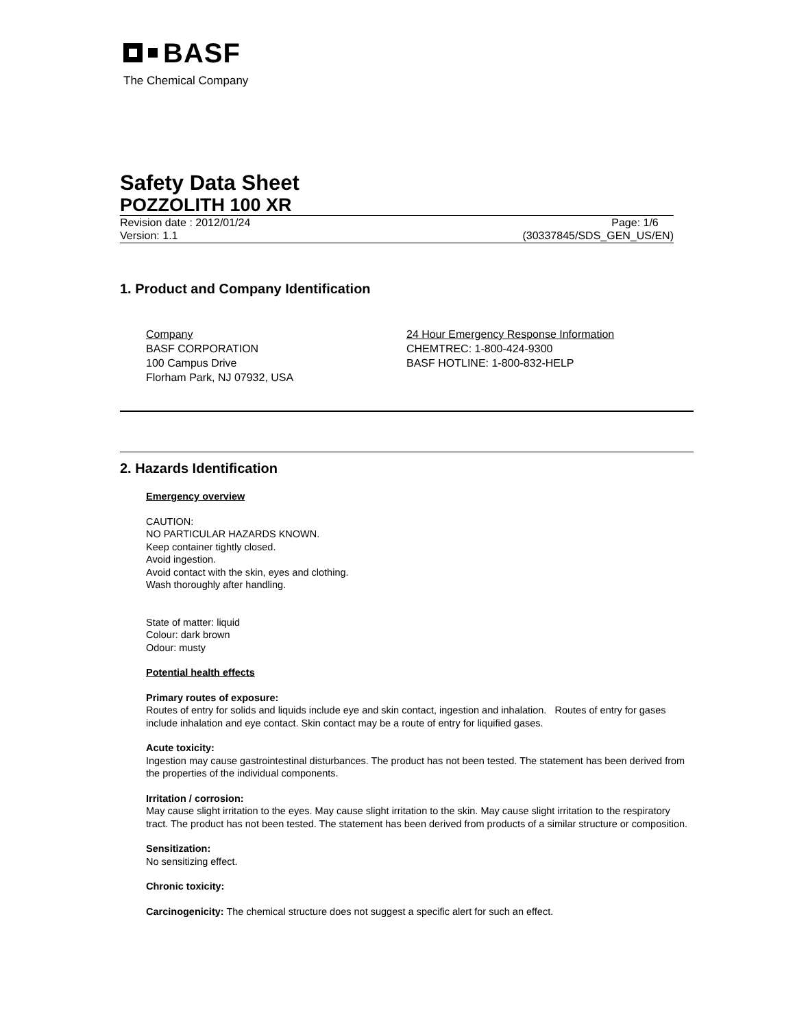BASF
The Chemical Company
Safety Data Sheet
POZZOLITH 100 XR
Revision date : 2012/01/24 Page: 1/6
Version: 1.1 (30337845/SDS_GEN_US/EN)
1. Product and Company Identification
Company
BASF CORPORATION
100 Campus Drive
Florham Park, NJ 07932, USA
24 Hour Emergency Response Information
CHEMTREC: 1-800-424-9300
BASF HOTLINE: 1-800-832-HELP
2. Hazards Identification
Emergency overview
CAUTION:
NO PARTICULAR HAZARDS KNOWN.
Keep container tightly closed.
Avoid ingestion.
Avoid contact with the skin, eyes and clothing.
Wash thoroughly after handling.
State of matter: liquid
Colour: dark brown
Odour: musty
Potential health effects
Primary routes of exposure:
Routes of entry for solids and liquids include eye and skin contact, ingestion and inhalation. Routes of entry for gases include inhalation and eye contact. Skin contact may be a route of entry for liquified gases.
Acute toxicity:
Ingestion may cause gastrointestinal disturbances. The product has not been tested. The statement has been derived from the properties of the individual components.
Irritation / corrosion:
May cause slight irritation to the eyes. May cause slight irritation to the skin. May cause slight irritation to the respiratory tract. The product has not been tested. The statement has been derived from products of a similar structure or composition.
Sensitization:
No sensitizing effect.
Chronic toxicity:
Carcinogenicity: The chemical structure does not suggest a specific alert for such an effect.